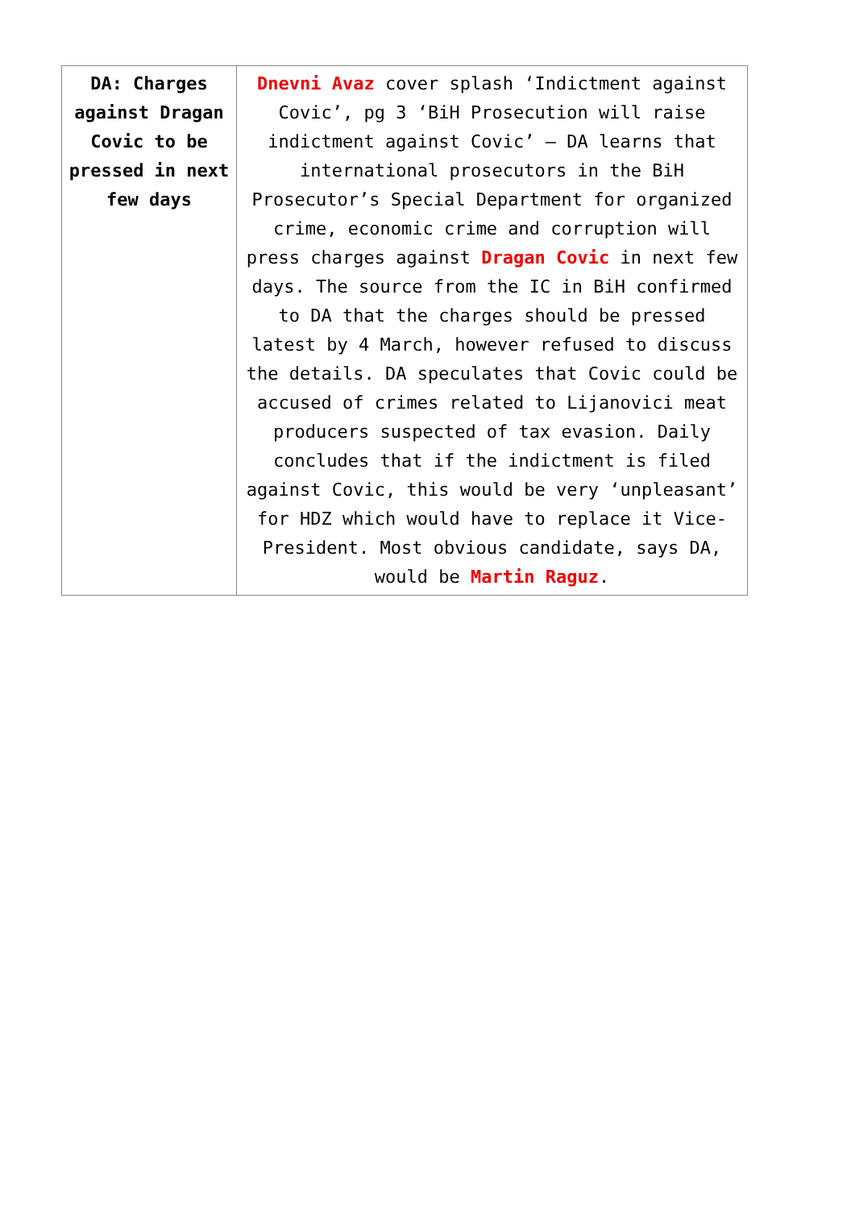| DA: Charges against Dragan Covic to be pressed in next few days | Dnevni Avaz cover splash ‘Indictment against Covic’, pg 3 ‘BiH Prosecution will raise indictment against Covic’ – DA learns that international prosecutors in the BiH Prosecutor’s Special Department for organized crime, economic crime and corruption will press charges against Dragan Covic in next few days. The source from the IC in BiH confirmed to DA that the charges should be pressed latest by 4 March, however refused to discuss the details. DA speculates that Covic could be accused of crimes related to Lijanovici meat producers suspected of tax evasion. Daily concludes that if the indictment is filed against Covic, this would be very ‘unpleasant’ for HDZ which would have to replace it Vice-President. Most obvious candidate, says DA, would be Martin Raguz . |